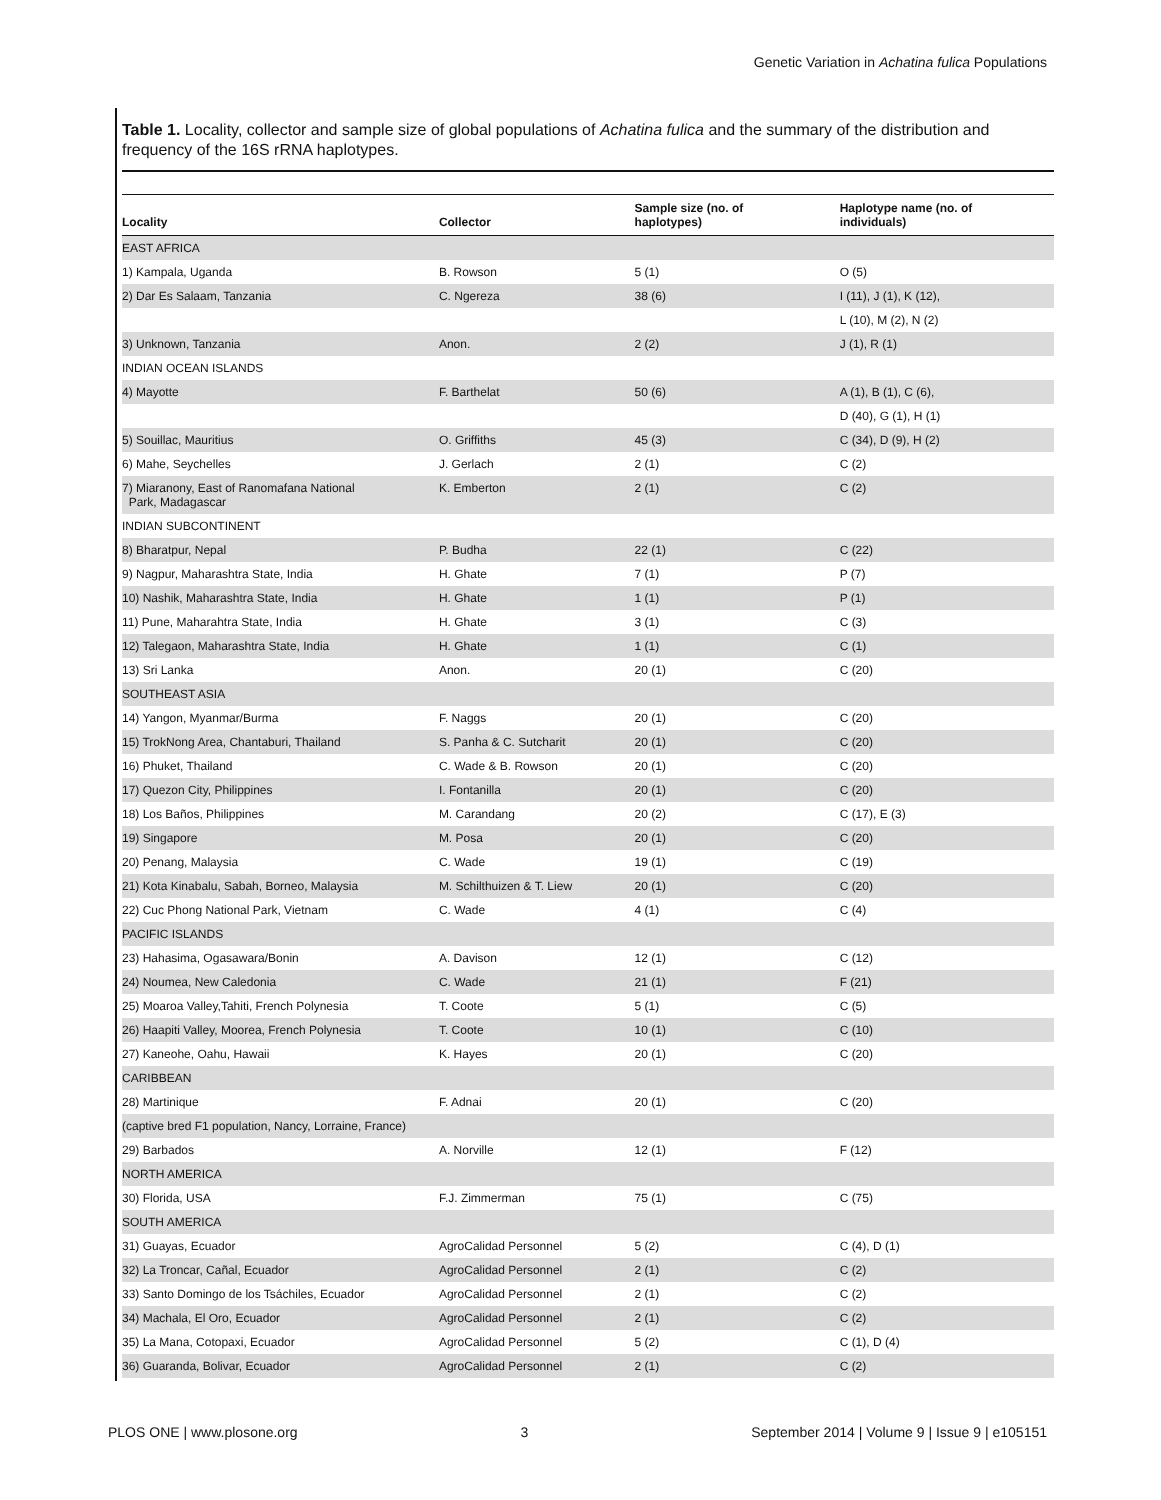Genetic Variation in Achatina fulica Populations
Table 1. Locality, collector and sample size of global populations of Achatina fulica and the summary of the distribution and frequency of the 16S rRNA haplotypes.
| Locality | Collector | Sample size (no. of haplotypes) | Haplotype name (no. of individuals) |
| --- | --- | --- | --- |
| EAST AFRICA | | | |
| 1) Kampala, Uganda | B. Rowson | 5 (1) | O (5) |
| 2) Dar Es Salaam, Tanzania | C. Ngereza | 38 (6) | I (11), J (1), K (12), |
| | | | L (10), M (2), N (2) |
| 3) Unknown, Tanzania | Anon. | 2 (2) | J (1), R (1) |
| INDIAN OCEAN ISLANDS | | | |
| 4) Mayotte | F. Barthelat | 50 (6) | A (1), B (1), C (6), |
| | | | D (40), G (1), H (1) |
| 5) Souillac, Mauritius | O. Griffiths | 45 (3) | C (34), D (9), H (2) |
| 6) Mahe, Seychelles | J. Gerlach | 2 (1) | C (2) |
| 7) Miaranony, East of Ranomafana National Park, Madagascar | K. Emberton | 2 (1) | C (2) |
| INDIAN SUBCONTINENT | | | |
| 8) Bharatpur, Nepal | P. Budha | 22 (1) | C (22) |
| 9) Nagpur, Maharashtra State, India | H. Ghate | 7 (1) | P (7) |
| 10) Nashik, Maharashtra State, India | H. Ghate | 1 (1) | P (1) |
| 11) Pune, Maharahtra State, India | H. Ghate | 3 (1) | C (3) |
| 12) Talegaon, Maharashtra State, India | H. Ghate | 1 (1) | C (1) |
| 13) Sri Lanka | Anon. | 20 (1) | C (20) |
| SOUTHEAST ASIA | | | |
| 14) Yangon, Myanmar/Burma | F. Naggs | 20 (1) | C (20) |
| 15) TrokNong Area, Chantaburi, Thailand | S. Panha & C. Sutcharit | 20 (1) | C (20) |
| 16) Phuket, Thailand | C. Wade & B. Rowson | 20 (1) | C (20) |
| 17) Quezon City, Philippines | I. Fontanilla | 20 (1) | C (20) |
| 18) Los Baños, Philippines | M. Carandang | 20 (2) | C (17), E (3) |
| 19) Singapore | M. Posa | 20 (1) | C (20) |
| 20) Penang, Malaysia | C. Wade | 19 (1) | C (19) |
| 21) Kota Kinabalu, Sabah, Borneo, Malaysia | M. Schilthuizen & T. Liew | 20 (1) | C (20) |
| 22) Cuc Phong National Park, Vietnam | C. Wade | 4 (1) | C (4) |
| PACIFIC ISLANDS | | | |
| 23) Hahasima, Ogasawara/Bonin | A. Davison | 12 (1) | C (12) |
| 24) Noumea, New Caledonia | C. Wade | 21 (1) | F (21) |
| 25) Moaroa Valley,Tahiti, French Polynesia | T. Coote | 5 (1) | C (5) |
| 26) Haapiti Valley, Moorea, French Polynesia | T. Coote | 10 (1) | C (10) |
| 27) Kaneohe, Oahu, Hawaii | K. Hayes | 20 (1) | C (20) |
| CARIBBEAN | | | |
| 28) Martinique | F. Adnai | 20 (1) | C (20) |
| (captive bred F1 population, Nancy, Lorraine, France) | | | |
| 29) Barbados | A. Norville | 12 (1) | F (12) |
| NORTH AMERICA | | | |
| 30) Florida, USA | F.J. Zimmerman | 75 (1) | C (75) |
| SOUTH AMERICA | | | |
| 31) Guayas, Ecuador | AgroCalidad Personnel | 5 (2) | C (4), D (1) |
| 32) La Troncar, Cañal, Ecuador | AgroCalidad Personnel | 2 (1) | C (2) |
| 33) Santo Domingo de los Tsáchiles, Ecuador | AgroCalidad Personnel | 2 (1) | C (2) |
| 34) Machala, El Oro, Ecuador | AgroCalidad Personnel | 2 (1) | C (2) |
| 35) La Mana, Cotopaxi, Ecuador | AgroCalidad Personnel | 5 (2) | C (1), D (4) |
| 36) Guaranda, Bolivar, Ecuador | AgroCalidad Personnel | 2 (1) | C (2) |
PLOS ONE | www.plosone.org 3 September 2014 | Volume 9 | Issue 9 | e105151